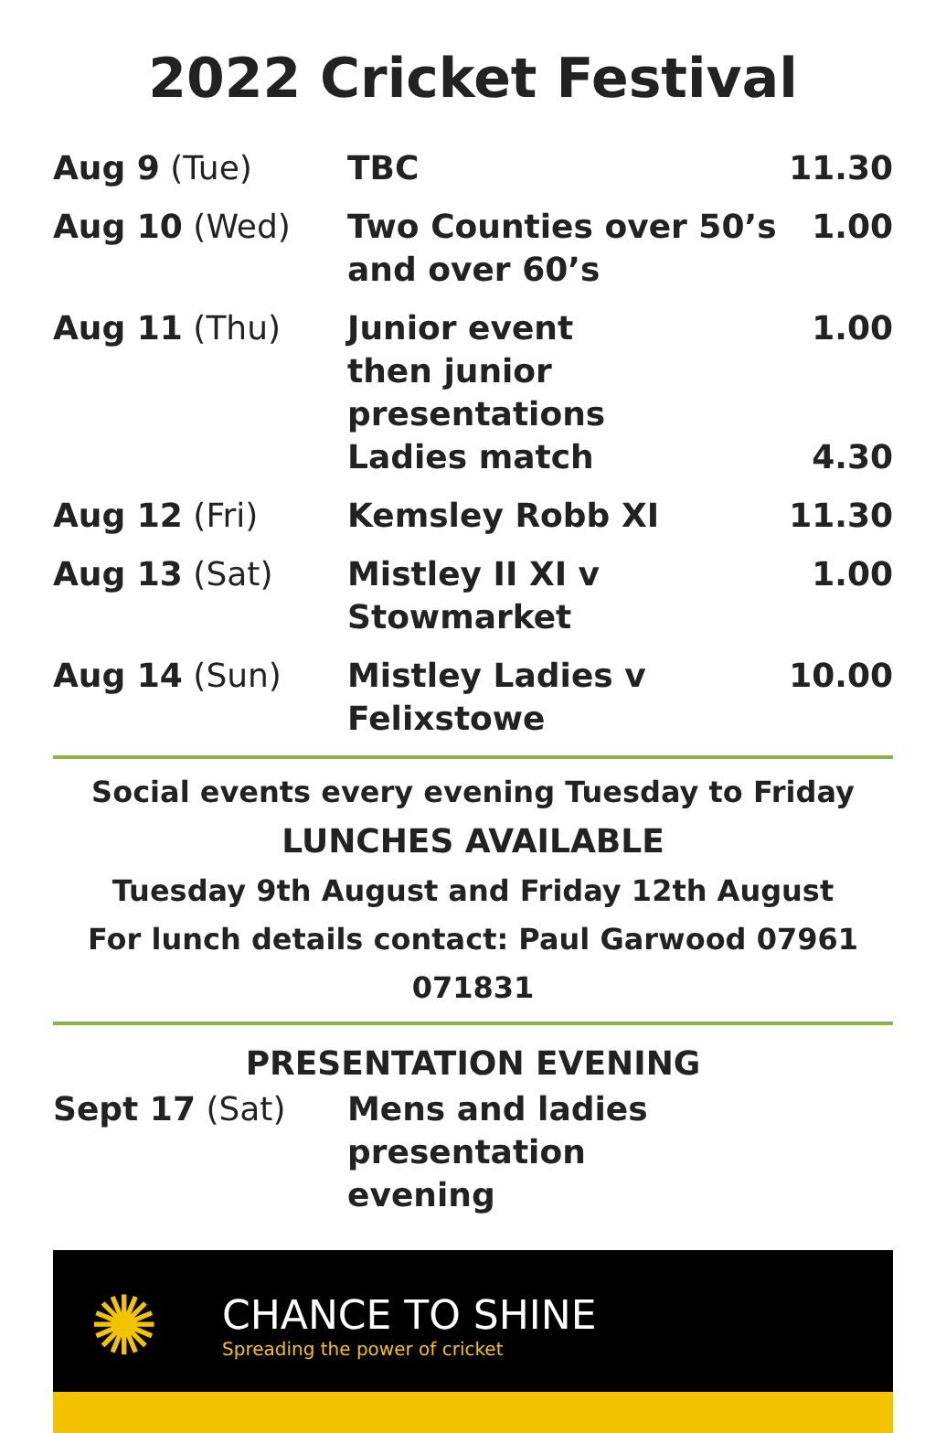2022 Cricket Festival
| Aug 9 (Tue) | TBC | 11.30 |
| Aug 10 (Wed) | Two Counties over 50’s and over 60’s | 1.00 |
| Aug 11 (Thu) | Junior event then junior presentations | 1.00 |
| | Ladies match | 4.30 |
| Aug 12 (Fri) | Kemsley Robb XI | 11.30 |
| Aug 13 (Sat) | Mistley II XI v Stowmarket | 1.00 |
| Aug 14 (Sun) | Mistley Ladies v Felixstowe | 10.00 |
Social events every evening Tuesday to Friday
LUNCHES AVAILABLE
Tuesday 9th August and Friday 12th August
For lunch details contact: Paul Garwood 07961 071831
PRESENTATION EVENING
| Sept 17 (Sat) | Mens and ladies presentation evening |
✺
CHANCE TO SHINE
Spreading the power of cricket